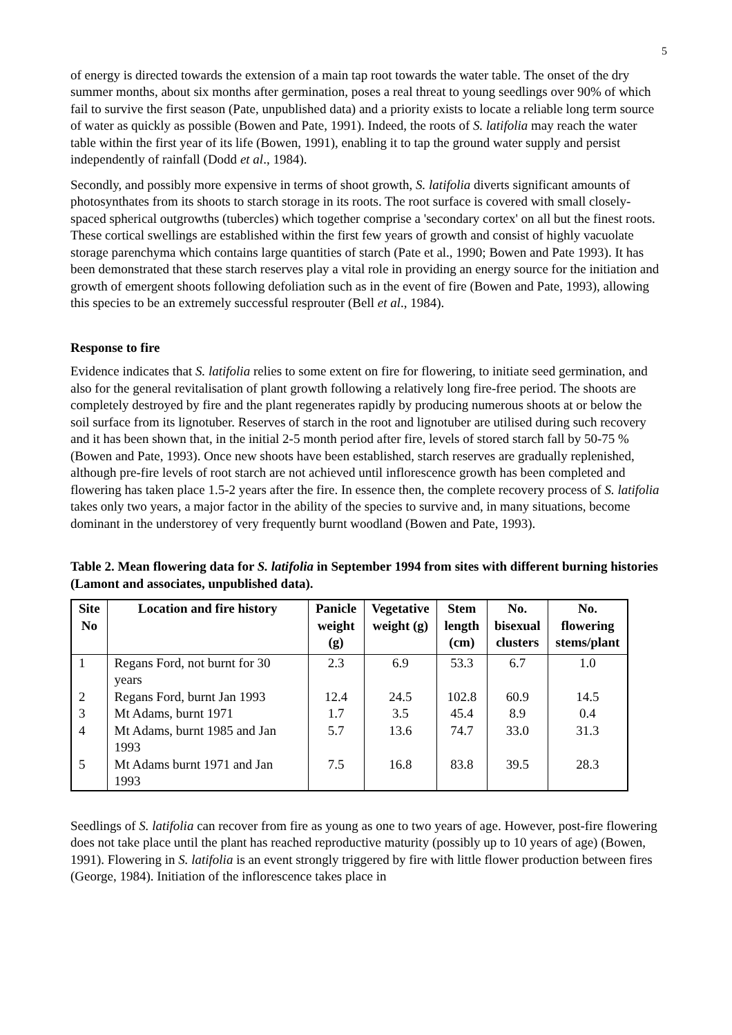5
of energy is directed towards the extension of a main tap root towards the water table. The onset of the dry summer months, about six months after germination, poses a real threat to young seedlings over 90% of which fail to survive the first season (Pate, unpublished data) and a priority exists to locate a reliable long term source of water as quickly as possible (Bowen and Pate, 1991). Indeed, the roots of S. latifolia may reach the water table within the first year of its life (Bowen, 1991), enabling it to tap the ground water supply and persist independently of rainfall (Dodd et al., 1984).
Secondly, and possibly more expensive in terms of shoot growth, S. latifolia diverts significant amounts of photosynthates from its shoots to starch storage in its roots. The root surface is covered with small closely-spaced spherical outgrowths (tubercles) which together comprise a 'secondary cortex' on all but the finest roots. These cortical swellings are established within the first few years of growth and consist of highly vacuolate storage parenchyma which contains large quantities of starch (Pate et al., 1990; Bowen and Pate 1993). It has been demonstrated that these starch reserves play a vital role in providing an energy source for the initiation and growth of emergent shoots following defoliation such as in the event of fire (Bowen and Pate, 1993), allowing this species to be an extremely successful resprouter (Bell et al., 1984).
Response to fire
Evidence indicates that S. latifolia relies to some extent on fire for flowering, to initiate seed germination, and also for the general revitalisation of plant growth following a relatively long fire-free period. The shoots are completely destroyed by fire and the plant regenerates rapidly by producing numerous shoots at or below the soil surface from its lignotuber. Reserves of starch in the root and lignotuber are utilised during such recovery and it has been shown that, in the initial 2-5 month period after fire, levels of stored starch fall by 50-75 % (Bowen and Pate, 1993). Once new shoots have been established, starch reserves are gradually replenished, although pre-fire levels of root starch are not achieved until inflorescence growth has been completed and flowering has taken place 1.5-2 years after the fire. In essence then, the complete recovery process of S. latifolia takes only two years, a major factor in the ability of the species to survive and, in many situations, become dominant in the understorey of very frequently burnt woodland (Bowen and Pate, 1993).
Table 2. Mean flowering data for S. latifolia in September 1994 from sites with different burning histories (Lamont and associates, unpublished data).
| Site No | Location and fire history | Panicle weight (g) | Vegetative weight (g) | Stem length (cm) | No. bisexual clusters | No. flowering stems/plant |
| --- | --- | --- | --- | --- | --- | --- |
| 1 | Regans Ford, not burnt for 30 years | 2.3 | 6.9 | 53.3 | 6.7 | 1.0 |
| 2 | Regans Ford, burnt Jan 1993 | 12.4 | 24.5 | 102.8 | 60.9 | 14.5 |
| 3 | Mt Adams, burnt 1971 | 1.7 | 3.5 | 45.4 | 8.9 | 0.4 |
| 4 | Mt Adams, burnt 1985 and Jan 1993 | 5.7 | 13.6 | 74.7 | 33.0 | 31.3 |
| 5 | Mt Adams burnt 1971 and Jan 1993 | 7.5 | 16.8 | 83.8 | 39.5 | 28.3 |
Seedlings of S. latifolia can recover from fire as young as one to two years of age. However, post-fire flowering does not take place until the plant has reached reproductive maturity (possibly up to 10 years of age) (Bowen, 1991). Flowering in S. latifolia is an event strongly triggered by fire with little flower production between fires (George, 1984). Initiation of the inflorescence takes place in